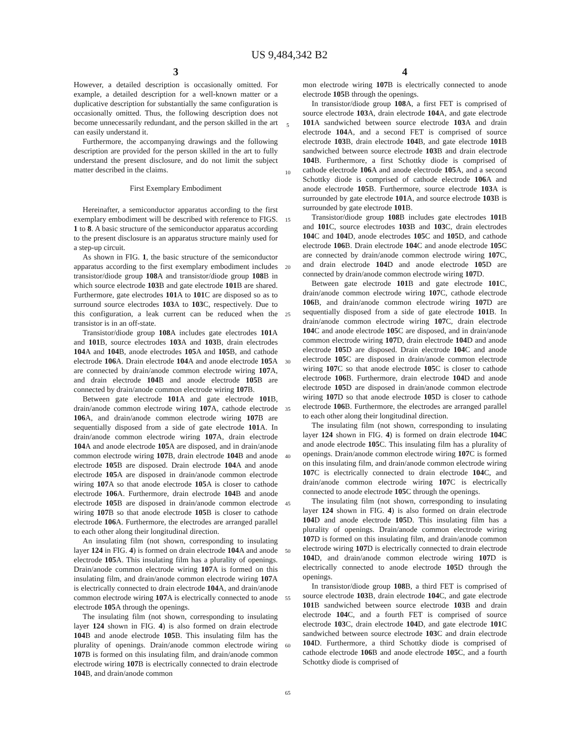US 9,484,342 B2
3
However, a detailed description is occasionally omitted. For example, a detailed description for a well-known matter or a duplicative description for substantially the same configuration is occasionally omitted. Thus, the following description does not become unnecessarily redundant, and the person skilled in the art can easily understand it.
Furthermore, the accompanying drawings and the following description are provided for the person skilled in the art to fully understand the present disclosure, and do not limit the subject matter described in the claims.
First Exemplary Embodiment
Hereinafter, a semiconductor apparatus according to the first exemplary embodiment will be described with reference to FIGS. 1 to 8. A basic structure of the semiconductor apparatus according to the present disclosure is an apparatus structure mainly used for a step-up circuit.
As shown in FIG. 1, the basic structure of the semiconductor apparatus according to the first exemplary embodiment includes transistor/diode group 108 A and transistor/diode group 108 B in which source electrode 103 B and gate electrode 101 B are shared. Furthermore, gate electrodes 101 A to 101 C are disposed so as to surround source electrodes 103 A to 103 C, respectively. Due to this configuration, a leak current can be reduced when the transistor is in an off-state.
Transistor/diode group 108 A includes gate electrodes 101 A and 101 B, source electrodes 103 A and 103 B, drain electrodes 104 A and 104 B, anode electrodes 105 A and 105 B, and cathode electrode 106 A. Drain electrode 104 A and anode electrode 105 A are connected by drain/anode common electrode wiring 107 A, and drain electrode 104 B and anode electrode 105 B are connected by drain/anode common electrode wiring 107 B.
Between gate electrode 101 A and gate electrode 101 B, drain/anode common electrode wiring 107 A, cathode electrode 106 A, and drain/anode common electrode wiring 107 B are sequentially disposed from a side of gate electrode 101 A. In drain/anode common electrode wiring 107 A, drain electrode 104 A and anode electrode 105 A are disposed, and in drain/anode common electrode wiring 107 B, drain electrode 104 B and anode electrode 105 B are disposed. Drain electrode 104 A and anode electrode 105 A are disposed in drain/anode common electrode wiring 107 A so that anode electrode 105 A is closer to cathode electrode 106 A. Furthermore, drain electrode 104 B and anode electrode 105 B are disposed in drain/anode common electrode wiring 107 B so that anode electrode 105 B is closer to cathode electrode 106 A. Furthermore, the electrodes are arranged parallel to each other along their longitudinal direction.
An insulating film (not shown, corresponding to insulating layer 124 in FIG. 4) is formed on drain electrode 104 A and anode electrode 105 A. This insulating film has a plurality of openings. Drain/anode common electrode wiring 107 A is formed on this insulating film, and drain/anode common electrode wiring 107 A is electrically connected to drain electrode 104 A, and drain/anode common electrode wiring 107 A is electrically connected to anode electrode 105 A through the openings.
The insulating film (not shown, corresponding to insulating layer 124 shown in FIG. 4) is also formed on drain electrode 104 B and anode electrode 105 B. This insulating film has the plurality of openings. Drain/anode common electrode wiring 107 B is formed on this insulating film, and drain/anode common electrode wiring 107 B is electrically connected to drain electrode 104 B, and drain/anode common
5
10
15
20
25
30
35
40
45
50
55
60
65
4
mon electrode wiring 107 B is electrically connected to anode electrode 105 B through the openings.
In transistor/diode group 108 A, a first FET is comprised of source electrode 103 A, drain electrode 104 A, and gate electrode 101 A sandwiched between source electrode 103 A and drain electrode 104 A, and a second FET is comprised of source electrode 103 B, drain electrode 104 B, and gate electrode 101 B sandwiched between source electrode 103 B and drain electrode 104 B. Furthermore, a first Schottky diode is comprised of cathode electrode 106 A and anode electrode 105 A, and a second Schottky diode is comprised of cathode electrode 106 A and anode electrode 105 B. Furthermore, source electrode 103 A is surrounded by gate electrode 101 A, and source electrode 103 B is surrounded by gate electrode 101 B.
Transistor/diode group 108 B includes gate electrodes 101 B and 101 C, source electrodes 103 B and 103 C, drain electrodes 104 C and 104 D, anode electrodes 105 C and 105 D, and cathode electrode 106 B. Drain electrode 104 C and anode electrode 105 C are connected by drain/anode common electrode wiring 107 C, and drain electrode 104 D and anode electrode 105 D are connected by drain/anode common electrode wiring 107 D.
Between gate electrode 101 B and gate electrode 101 C, drain/anode common electrode wiring 107 C, cathode electrode 106 B, and drain/anode common electrode wiring 107 D are sequentially disposed from a side of gate electrode 101 B. In drain/anode common electrode wiring 107 C, drain electrode 104 C and anode electrode 105 C are disposed, and in drain/anode common electrode wiring 107 D, drain electrode 104 D and anode electrode 105 D are disposed. Drain electrode 104 C and anode electrode 105 C are disposed in drain/anode common electrode wiring 107 C so that anode electrode 105 C is closer to cathode electrode 106 B. Furthermore, drain electrode 104 D and anode electrode 105 D are disposed in drain/anode common electrode wiring 107 D so that anode electrode 105 D is closer to cathode electrode 106 B. Furthermore, the electrodes are arranged parallel to each other along their longitudinal direction.
The insulating film (not shown, corresponding to insulating layer 124 shown in FIG. 4) is formed on drain electrode 104 C and anode electrode 105 C. This insulating film has a plurality of openings. Drain/anode common electrode wiring 107 C is formed on this insulating film, and drain/anode common electrode wiring 107 C is electrically connected to drain electrode 104 C, and drain/anode common electrode wiring 107 C is electrically connected to anode electrode 105 C through the openings.
The insulating film (not shown, corresponding to insulating layer 124 shown in FIG. 4) is also formed on drain electrode 104 D and anode electrode 105 D. This insulating film has a plurality of openings. Drain/anode common electrode wiring 107 D is formed on this insulating film, and drain/anode common electrode wiring 107 D is electrically connected to drain electrode 104 D, and drain/anode common electrode wiring 107 D is electrically connected to anode electrode 105 D through the openings.
In transistor/diode group 108 B, a third FET is comprised of source electrode 103 B, drain electrode 104 C, and gate electrode 101 B sandwiched between source electrode 103 B and drain electrode 104 C, and a fourth FET is comprised of source electrode 103 C, drain electrode 104 D, and gate electrode 101 C sandwiched between source electrode 103 C and drain electrode 104 D. Furthermore, a third Schottky diode is comprised of cathode electrode 106 B and anode electrode 105 C, and a fourth Schottky diode is comprised of